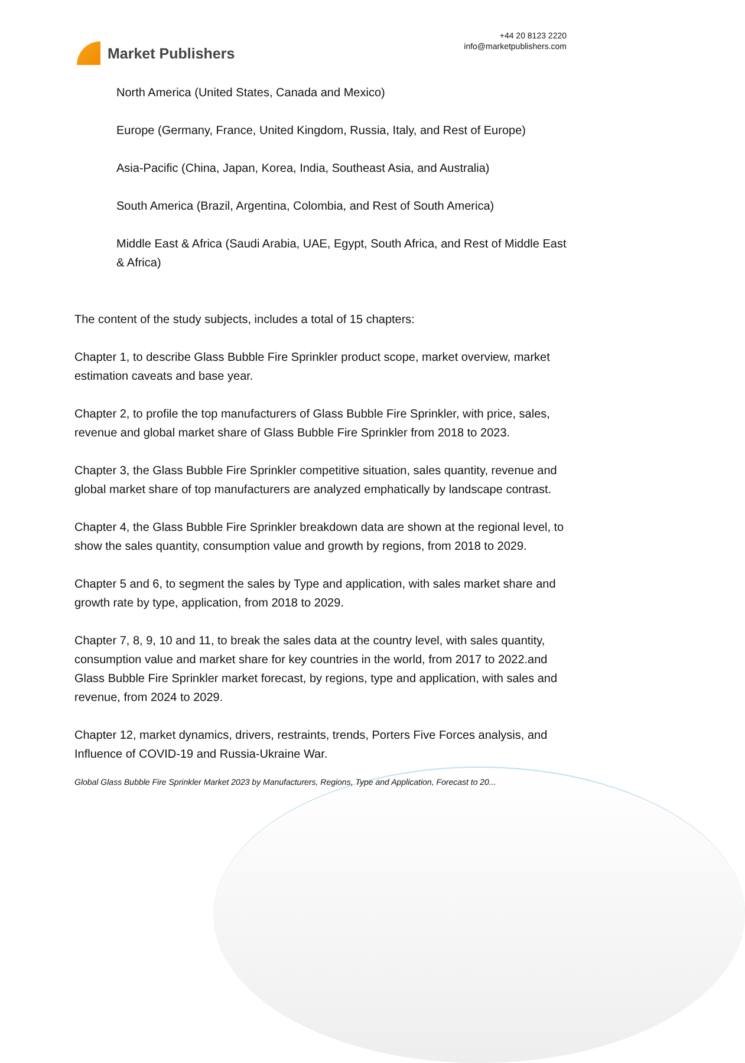Market Publishers
+44 20 8123 2220
info@marketpublishers.com
North America (United States, Canada and Mexico)
Europe (Germany, France, United Kingdom, Russia, Italy, and Rest of Europe)
Asia-Pacific (China, Japan, Korea, India, Southeast Asia, and Australia)
South America (Brazil, Argentina, Colombia, and Rest of South America)
Middle East & Africa (Saudi Arabia, UAE, Egypt, South Africa, and Rest of Middle East & Africa)
The content of the study subjects, includes a total of 15 chapters:
Chapter 1, to describe Glass Bubble Fire Sprinkler product scope, market overview, market estimation caveats and base year.
Chapter 2, to profile the top manufacturers of Glass Bubble Fire Sprinkler, with price, sales, revenue and global market share of Glass Bubble Fire Sprinkler from 2018 to 2023.
Chapter 3, the Glass Bubble Fire Sprinkler competitive situation, sales quantity, revenue and global market share of top manufacturers are analyzed emphatically by landscape contrast.
Chapter 4, the Glass Bubble Fire Sprinkler breakdown data are shown at the regional level, to show the sales quantity, consumption value and growth by regions, from 2018 to 2029.
Chapter 5 and 6, to segment the sales by Type and application, with sales market share and growth rate by type, application, from 2018 to 2029.
Chapter 7, 8, 9, 10 and 11, to break the sales data at the country level, with sales quantity, consumption value and market share for key countries in the world, from 2017 to 2022.and Glass Bubble Fire Sprinkler market forecast, by regions, type and application, with sales and revenue, from 2024 to 2029.
Chapter 12, market dynamics, drivers, restraints, trends, Porters Five Forces analysis, and Influence of COVID-19 and Russia-Ukraine War.
Global Glass Bubble Fire Sprinkler Market 2023 by Manufacturers, Regions, Type and Application, Forecast to 20...